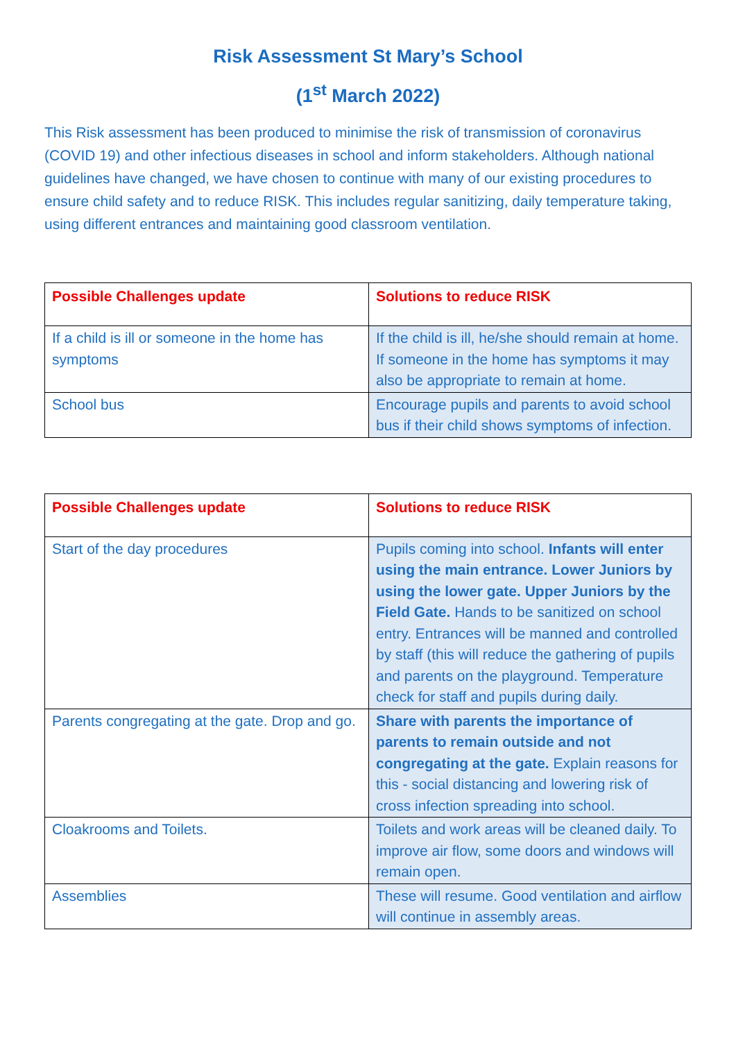Risk Assessment St Mary’s School
(1<sup>st</sup> March 2022)
This Risk assessment has been produced to minimise the risk of transmission of coronavirus (COVID 19) and other infectious diseases in school and inform stakeholders. Although national guidelines have changed, we have chosen to continue with many of our existing procedures to ensure child safety and to reduce RISK. This includes regular sanitizing, daily temperature taking, using different entrances and maintaining good classroom ventilation.
| Possible Challenges update | Solutions to reduce RISK |
| --- | --- |
| If a child is ill or someone in the home has symptoms | If the child is ill, he/she should remain at home. If someone in the home has symptoms it may also be appropriate to remain at home. |
| School bus | Encourage pupils and parents to avoid school bus if their child shows symptoms of infection. |
| Possible Challenges update | Solutions to reduce RISK |
| --- | --- |
| Start of the day procedures | Pupils coming into school. Infants will enter using the main entrance. Lower Juniors by using the lower gate. Upper Juniors by the Field Gate. Hands to be sanitized on school entry. Entrances will be manned and controlled by staff (this will reduce the gathering of pupils and parents on the playground. Temperature check for staff and pupils during daily. |
| Parents congregating at the gate. Drop and go. | Share with parents the importance of parents to remain outside and not congregating at the gate. Explain reasons for this - social distancing and lowering risk of cross infection spreading into school. |
| Cloakrooms and Toilets. | Toilets and work areas will be cleaned daily. To improve air flow, some doors and windows will remain open. |
| Assemblies | These will resume. Good ventilation and airflow will continue in assembly areas. |